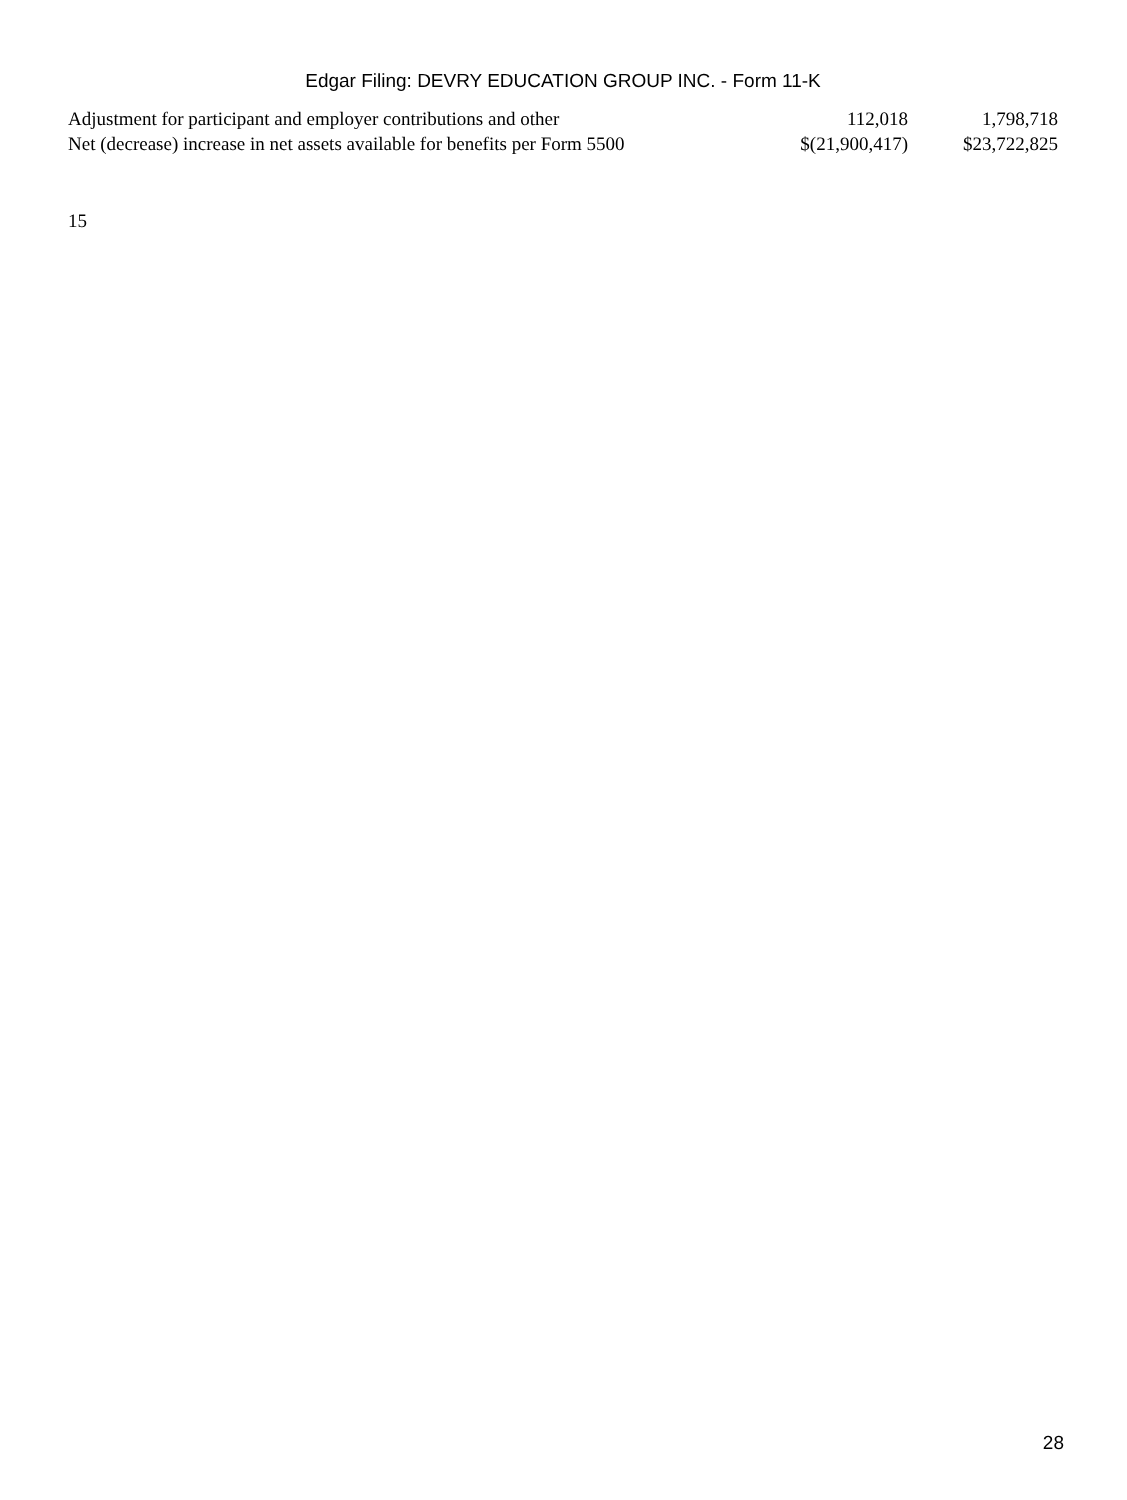Edgar Filing: DEVRY EDUCATION GROUP INC. - Form 11-K
| Adjustment for participant and employer contributions and other | 112,018 | 1,798,718 |
| Net (decrease) increase in net assets available for benefits per Form 5500 | $(21,900,417) | $23,722,825 |
15
28